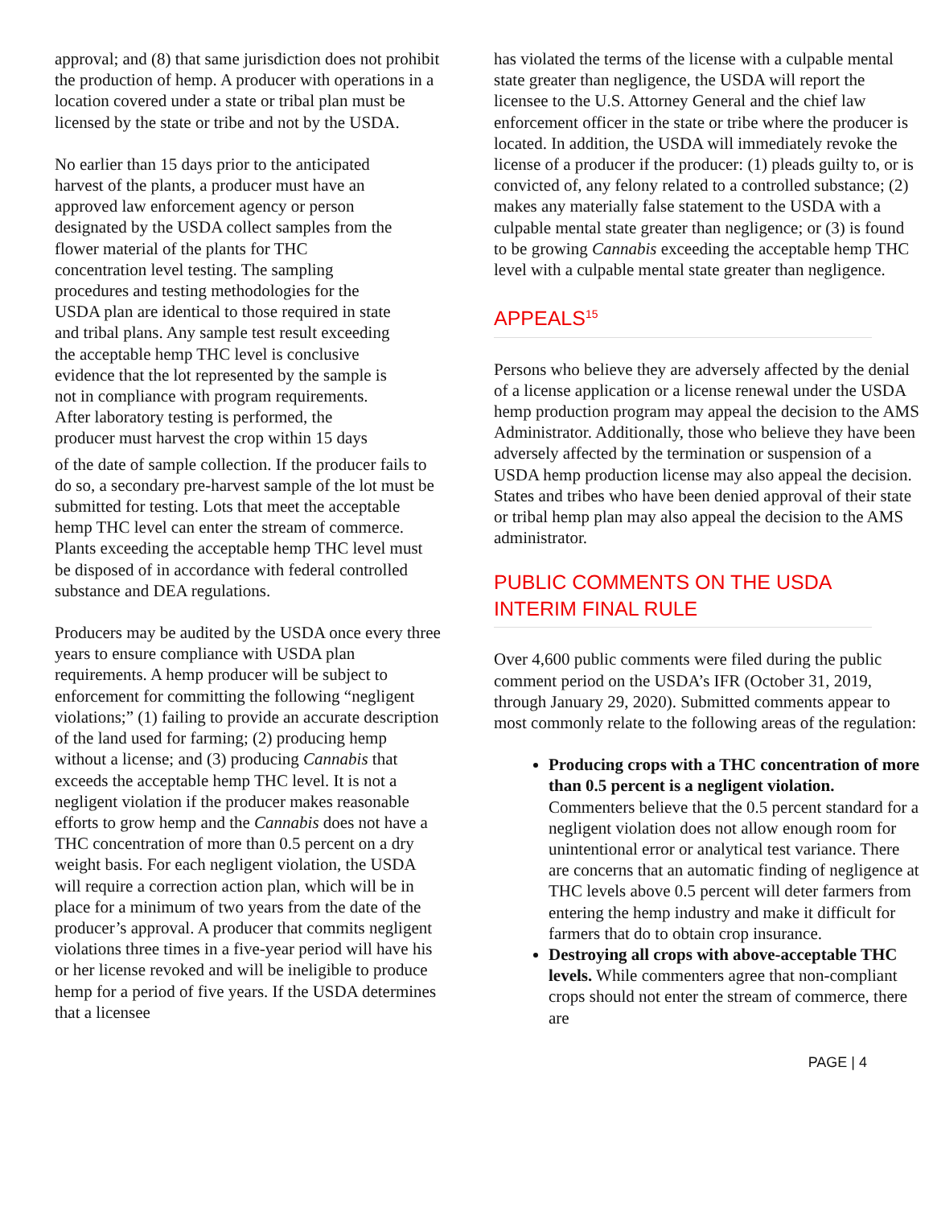approval; and (8) that same jurisdiction does not prohibit the production of hemp. A producer with operations in a location covered under a state or tribal plan must be licensed by the state or tribe and not by the USDA.
No earlier than 15 days prior to the anticipated harvest of the plants, a producer must have an approved law enforcement agency or person designated by the USDA collect samples from the flower material of the plants for THC concentration level testing. The sampling procedures and testing methodologies for the USDA plan are identical to those required in state and tribal plans. Any sample test result exceeding the acceptable hemp THC level is conclusive evidence that the lot represented by the sample is not in compliance with program requirements. After laboratory testing is performed, the producer must harvest the crop within 15 days
of the date of sample collection. If the producer fails to do so, a secondary pre-harvest sample of the lot must be submitted for testing. Lots that meet the acceptable hemp THC level can enter the stream of commerce. Plants exceeding the acceptable hemp THC level must be disposed of in accordance with federal controlled substance and DEA regulations.
Producers may be audited by the USDA once every three years to ensure compliance with USDA plan requirements. A hemp producer will be subject to enforcement for committing the following “negligent violations;” (1) failing to provide an accurate description of the land used for farming; (2) producing hemp without a license; and (3) producing Cannabis that exceeds the acceptable hemp THC level. It is not a negligent violation if the producer makes reasonable efforts to grow hemp and the Cannabis does not have a THC concentration of more than 0.5 percent on a dry weight basis. For each negligent violation, the USDA will require a correction action plan, which will be in place for a minimum of two years from the date of the producer’s approval. A producer that commits negligent violations three times in a five-year period will have his or her license revoked and will be ineligible to produce hemp for a period of five years. If the USDA determines that a licensee
has violated the terms of the license with a culpable mental state greater than negligence, the USDA will report the licensee to the U.S. Attorney General and the chief law enforcement officer in the state or tribe where the producer is located. In addition, the USDA will immediately revoke the license of a producer if the producer: (1) pleads guilty to, or is convicted of, any felony related to a controlled substance; (2) makes any materially false statement to the USDA with a culpable mental state greater than negligence; or (3) is found to be growing Cannabis exceeding the acceptable hemp THC level with a culpable mental state greater than negligence.
APPEALS<sup>15</sup>
Persons who believe they are adversely affected by the denial of a license application or a license renewal under the USDA hemp production program may appeal the decision to the AMS Administrator. Additionally, those who believe they have been adversely affected by the termination or suspension of a USDA hemp production license may also appeal the decision. States and tribes who have been denied approval of their state or tribal hemp plan may also appeal the decision to the AMS administrator.
PUBLIC COMMENTS ON THE USDA INTERIM FINAL RULE
Over 4,600 public comments were filed during the public comment period on the USDA’s IFR (October 31, 2019, through January 29, 2020). Submitted comments appear to most commonly relate to the following areas of the regulation:
Producing crops with a THC concentration of more than 0.5 percent is a negligent violation. Commenters believe that the 0.5 percent standard for a negligent violation does not allow enough room for unintentional error or analytical test variance. There are concerns that an automatic finding of negligence at THC levels above 0.5 percent will deter farmers from entering the hemp industry and make it difficult for farmers that do to obtain crop insurance.
Destroying all crops with above-acceptable THC levels. While commenters agree that non-compliant crops should not enter the stream of commerce, there are
PAGE | 4